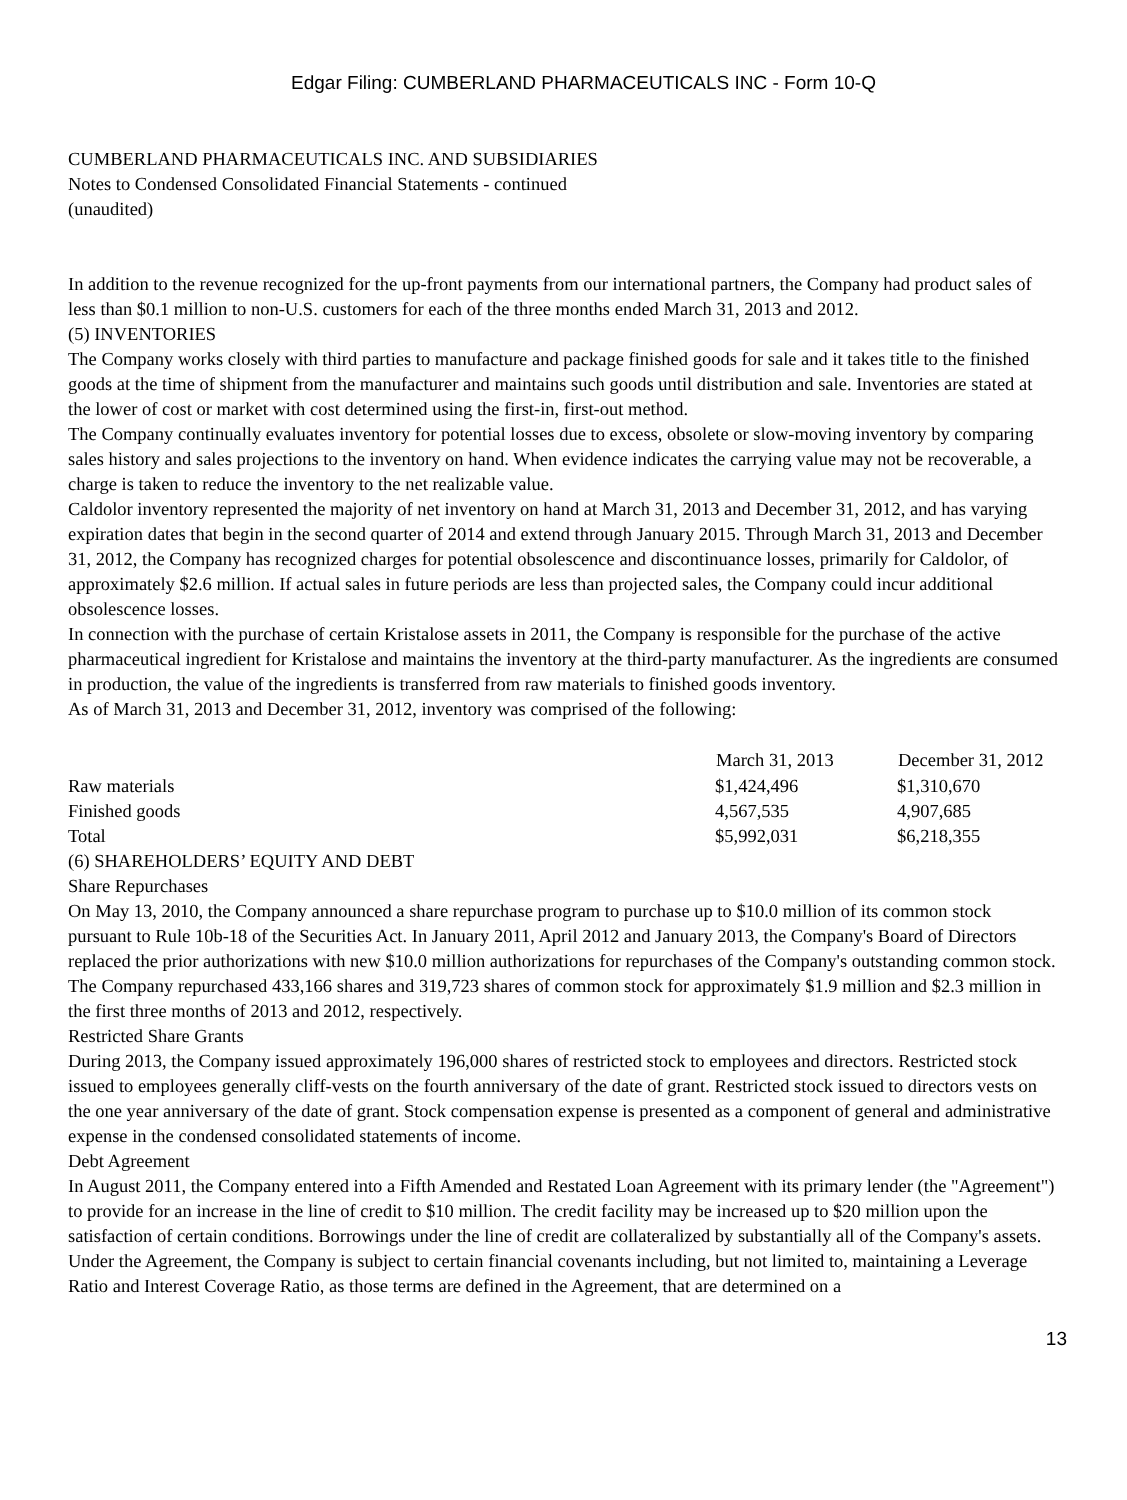Edgar Filing: CUMBERLAND PHARMACEUTICALS INC - Form 10-Q
CUMBERLAND PHARMACEUTICALS INC. AND SUBSIDIARIES
Notes to Condensed Consolidated Financial Statements - continued
(unaudited)
In addition to the revenue recognized for the up-front payments from our international partners, the Company had product sales of less than $0.1 million to non-U.S. customers for each of the three months ended March 31, 2013 and 2012.
(5) INVENTORIES
The Company works closely with third parties to manufacture and package finished goods for sale and it takes title to the finished goods at the time of shipment from the manufacturer and maintains such goods until distribution and sale. Inventories are stated at the lower of cost or market with cost determined using the first-in, first-out method.
The Company continually evaluates inventory for potential losses due to excess, obsolete or slow-moving inventory by comparing sales history and sales projections to the inventory on hand. When evidence indicates the carrying value may not be recoverable, a charge is taken to reduce the inventory to the net realizable value.
Caldolor inventory represented the majority of net inventory on hand at March 31, 2013 and December 31, 2012, and has varying expiration dates that begin in the second quarter of 2014 and extend through January 2015. Through March 31, 2013 and December 31, 2012, the Company has recognized charges for potential obsolescence and discontinuance losses, primarily for Caldolor, of approximately $2.6 million. If actual sales in future periods are less than projected sales, the Company could incur additional obsolescence losses.
In connection with the purchase of certain Kristalose assets in 2011, the Company is responsible for the purchase of the active pharmaceutical ingredient for Kristalose and maintains the inventory at the third-party manufacturer. As the ingredients are consumed in production, the value of the ingredients is transferred from raw materials to finished goods inventory.
As of March 31, 2013 and December 31, 2012, inventory was comprised of the following:
| | March 31, 2013 | December 31, 2012 |
| --- | --- | --- |
| Raw materials | $1,424,496 | $1,310,670 |
| Finished goods | 4,567,535 | 4,907,685 |
| Total | $5,992,031 | $6,218,355 |
(6) SHAREHOLDERS’ EQUITY AND DEBT
Share Repurchases
On May 13, 2010, the Company announced a share repurchase program to purchase up to $10.0 million of its common stock pursuant to Rule 10b-18 of the Securities Act. In January 2011, April 2012 and January 2013, the Company's Board of Directors replaced the prior authorizations with new $10.0 million authorizations for repurchases of the Company's outstanding common stock. The Company repurchased 433,166 shares and 319,723 shares of common stock for approximately $1.9 million and $2.3 million in the first three months of 2013 and 2012, respectively.
Restricted Share Grants
During 2013, the Company issued approximately 196,000 shares of restricted stock to employees and directors. Restricted stock issued to employees generally cliff-vests on the fourth anniversary of the date of grant. Restricted stock issued to directors vests on the one year anniversary of the date of grant. Stock compensation expense is presented as a component of general and administrative expense in the condensed consolidated statements of income.
Debt Agreement
In August 2011, the Company entered into a Fifth Amended and Restated Loan Agreement with its primary lender (the "Agreement") to provide for an increase in the line of credit to $10 million. The credit facility may be increased up to $20 million upon the satisfaction of certain conditions. Borrowings under the line of credit are collateralized by substantially all of the Company's assets.
Under the Agreement, the Company is subject to certain financial covenants including, but not limited to, maintaining a Leverage Ratio and Interest Coverage Ratio, as those terms are defined in the Agreement, that are determined on a
13